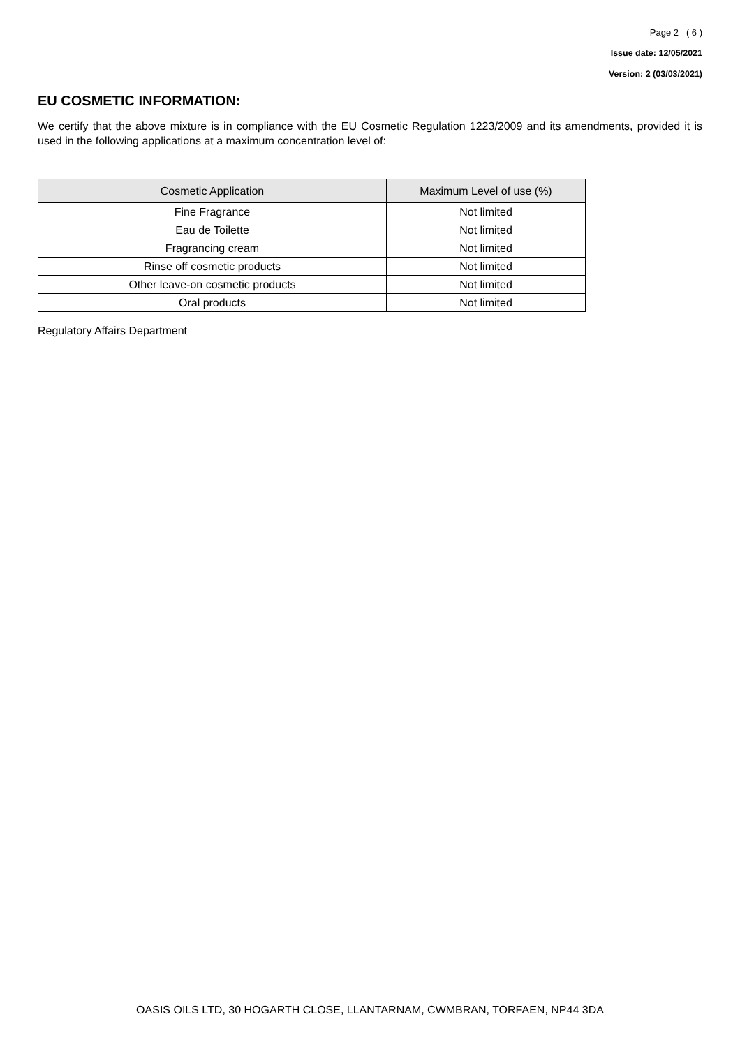Page 2 ( 6 )
Issue date: 12/05/2021
Version: 2 (03/03/2021)
EU COSMETIC INFORMATION:
We certify that the above mixture is in compliance with the EU Cosmetic Regulation 1223/2009 and its amendments, provided it is used in the following applications at a maximum concentration level of:
| Cosmetic Application | Maximum Level of use (%) |
| --- | --- |
| Fine Fragrance | Not limited |
| Eau de Toilette | Not limited |
| Fragrancing cream | Not limited |
| Rinse off cosmetic products | Not limited |
| Other leave-on cosmetic products | Not limited |
| Oral products | Not limited |
Regulatory Affairs Department
OASIS OILS LTD, 30 HOGARTH CLOSE, LLANTARNAM, CWMBRAN, TORFAEN, NP44 3DA